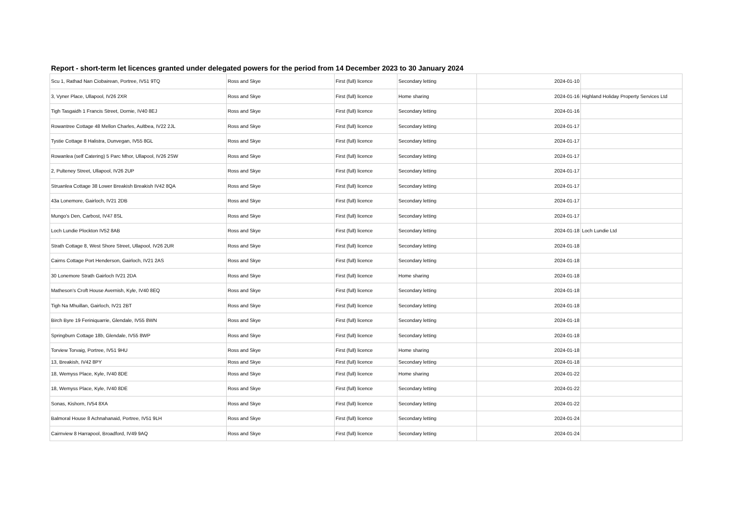Report - short-term let licences granted under delegated powers for the period from 14 December 2023 to 30 January 2024
| Scu 1, Rathad Nan Ciobairean, Portree, IV51 9TQ | Ross and Skye | First (full) licence | Secondary letting | 2024-01-10 | |
| 3, Vyner Place, Ullapool, IV26 2XR | Ross and Skye | First (full) licence | Home sharing | 2024-01-16 | Highland Holiday Property Services Ltd |
| Tigh Tasgaidh 1 Francis Street, Dornie, IV40 8EJ | Ross and Skye | First (full) licence | Secondary letting | 2024-01-16 | |
| Rowantree Cottage 48 Mellon Charles, Aultbea, IV22 2JL | Ross and Skye | First (full) licence | Secondary letting | 2024-01-17 | |
| Tystie Cottage 8 Halistra, Dunvegan, IV55 8GL | Ross and Skye | First (full) licence | Secondary letting | 2024-01-17 | |
| Rowanlea (self Catering) 5 Parc Mhor, Ullapool, IV26 2SW | Ross and Skye | First (full) licence | Secondary letting | 2024-01-17 | |
| 2, Pulteney Street, Ullapool, IV26 2UP | Ross and Skye | First (full) licence | Secondary letting | 2024-01-17 | |
| Struanlea Cottage 38 Lower Breakish Breakish IV42 8QA | Ross and Skye | First (full) licence | Secondary letting | 2024-01-17 | |
| 43a Lonemore, Gairloch, IV21 2DB | Ross and Skye | First (full) licence | Secondary letting | 2024-01-17 | |
| Mungo's Den, Carbost, IV47 8SL | Ross and Skye | First (full) licence | Secondary letting | 2024-01-17 | |
| Loch Lundie Plockton IV52 8AB | Ross and Skye | First (full) licence | Secondary letting | 2024-01-18 | Loch Lundie Ltd |
| Strath Cottage 8, West Shore Street, Ullapool, IV26 2UR | Ross and Skye | First (full) licence | Secondary letting | 2024-01-18 | |
| Cairns Cottage Port Henderson, Gairloch, IV21 2AS | Ross and Skye | First (full) licence | Secondary letting | 2024-01-18 | |
| 30 Lonemore Strath Gairloch IV21 2DA | Ross and Skye | First (full) licence | Home sharing | 2024-01-18 | |
| Matheson's Croft House Avernish, Kyle, IV40 8EQ | Ross and Skye | First (full) licence | Secondary letting | 2024-01-18 | |
| Tigh Na Mhuillan, Gairloch, IV21 2BT | Ross and Skye | First (full) licence | Secondary letting | 2024-01-18 | |
| Birch Byre 19 Feriniquarrie, Glendale, IV55 8WN | Ross and Skye | First (full) licence | Secondary letting | 2024-01-18 | |
| Springburn Cottage 18b, Glendale, IV55 8WP | Ross and Skye | First (full) licence | Secondary letting | 2024-01-18 | |
| Torview Torvaig, Portree, IV51 9HU | Ross and Skye | First (full) licence | Home sharing | 2024-01-18 | |
| 13, Breakish, IV42 8PY | Ross and Skye | First (full) licence | Secondary letting | 2024-01-18 | |
| 18, Wemyss Place, Kyle, IV40 8DE | Ross and Skye | First (full) licence | Home sharing | 2024-01-22 | |
| 18, Wemyss Place, Kyle, IV40 8DE | Ross and Skye | First (full) licence | Secondary letting | 2024-01-22 | |
| Sonas, Kishorn, IV54 8XA | Ross and Skye | First (full) licence | Secondary letting | 2024-01-22 | |
| Balmoral House 8 Achnahanaid, Portree, IV51 9LH | Ross and Skye | First (full) licence | Secondary letting | 2024-01-24 | |
| Cairnview 8 Harrapool, Broadford, IV49 9AQ | Ross and Skye | First (full) licence | Secondary letting | 2024-01-24 | |